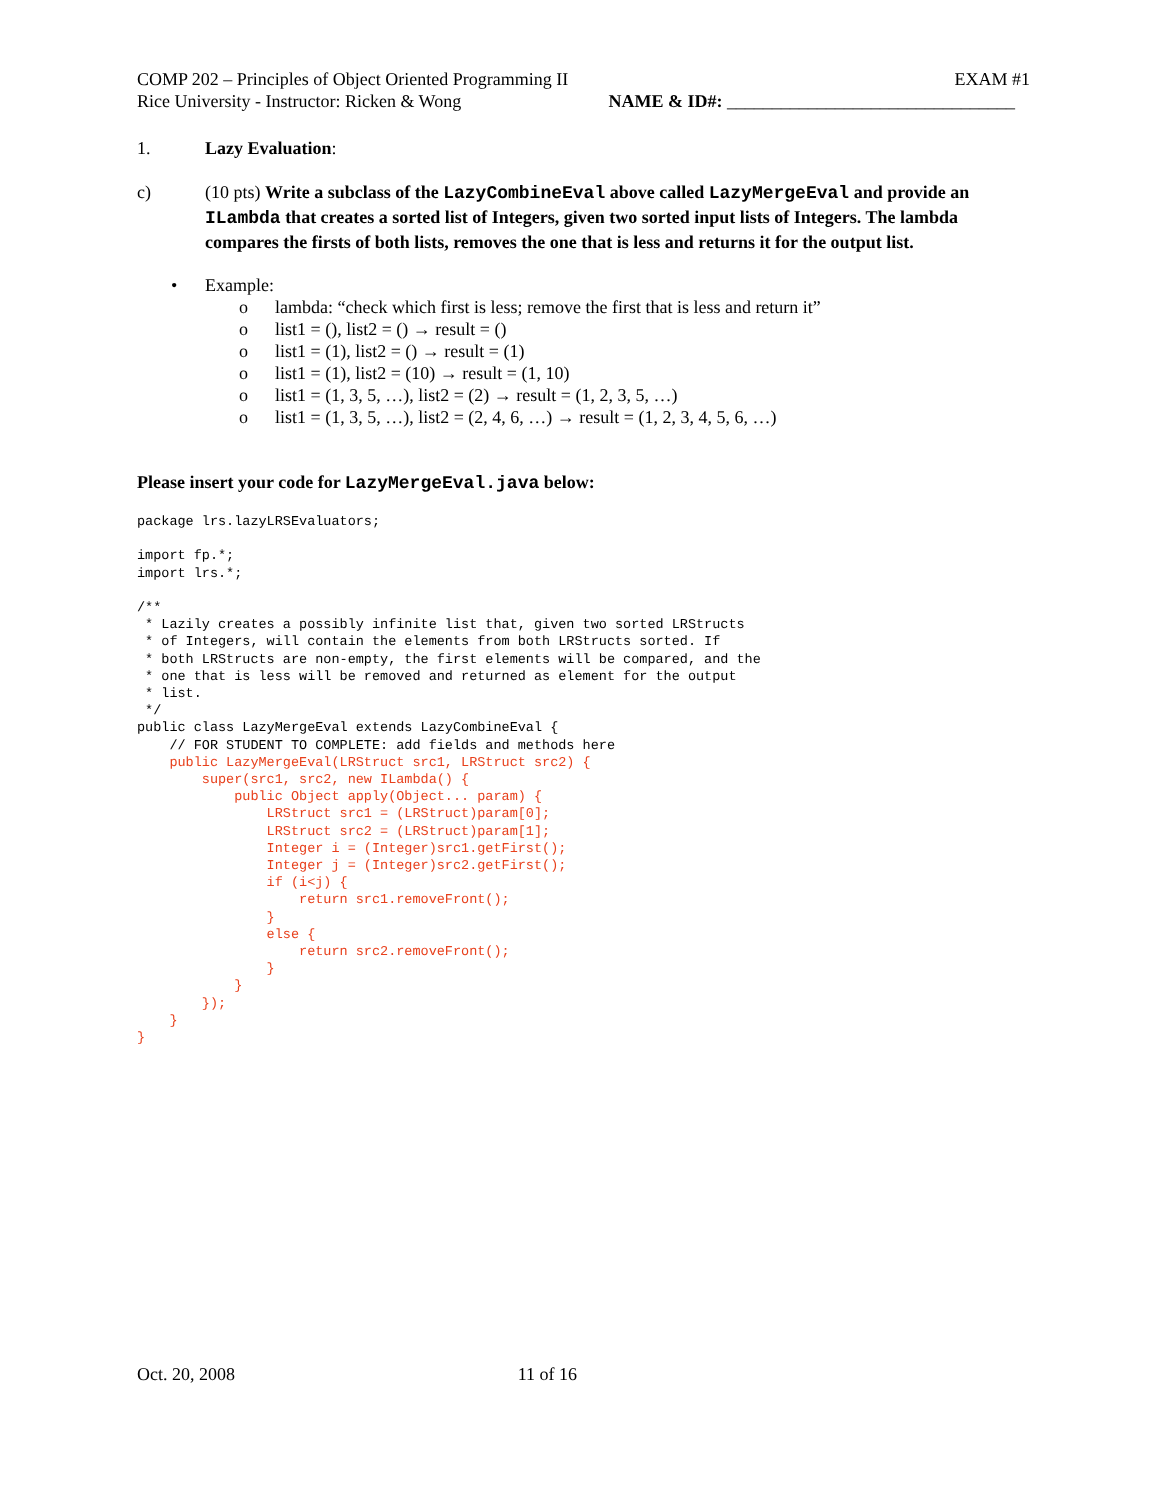COMP 202 – Principles of Object Oriented Programming II EXAM #1
Rice University - Instructor: Ricken & Wong NAME & ID#: ________________________________
1. Lazy Evaluation:
c) (10 pts) Write a subclass of the LazyCombineEval above called LazyMergeEval and provide an ILambda that creates a sorted list of Integers, given two sorted input lists of Integers. The lambda compares the firsts of both lists, removes the one that is less and returns it for the output list.
• Example:
o lambda: “check which first is less; remove the first that is less and return it”
o list1 = (), list2 = () → result = ()
o list1 = (1), list2 = () → result = (1)
o list1 = (1), list2 = (10) → result = (1, 10)
o list1 = (1, 3, 5, …), list2 = (2) → result = (1, 2, 3, 5, …)
o list1 = (1, 3, 5, …), list2 = (2, 4, 6, …) → result = (1, 2, 3, 4, 5, 6, …)
Please insert your code for LazyMergeEval.java below:
package lrs.lazyLRSEvaluators;

import fp.*;
import lrs.*;

/**
 * Lazily creates a possibly infinite list that, given two sorted LRStructs
 * of Integers, will contain the elements from both LRStructs sorted. If
 * both LRStructs are non-empty, the first elements will be compared, and the
 * one that is less will be removed and returned as element for the output
 * list.
 */
public class LazyMergeEval extends LazyCombineEval {
    // FOR STUDENT TO COMPLETE: add fields and methods here
    public LazyMergeEval(LRStruct src1, LRStruct src2) {
        super(src1, src2, new ILambda() {
            public Object apply(Object... param) {
                LRStruct src1 = (LRStruct)param[0];
                LRStruct src2 = (LRStruct)param[1];
                Integer i = (Integer)src1.getFirst();
                Integer j = (Integer)src2.getFirst();
                if (i<j) {
                    return src1.removeFront();
                }
                else {
                    return src2.removeFront();
                }
            }
        });
    }
}
Oct. 20, 2008 11 of 16